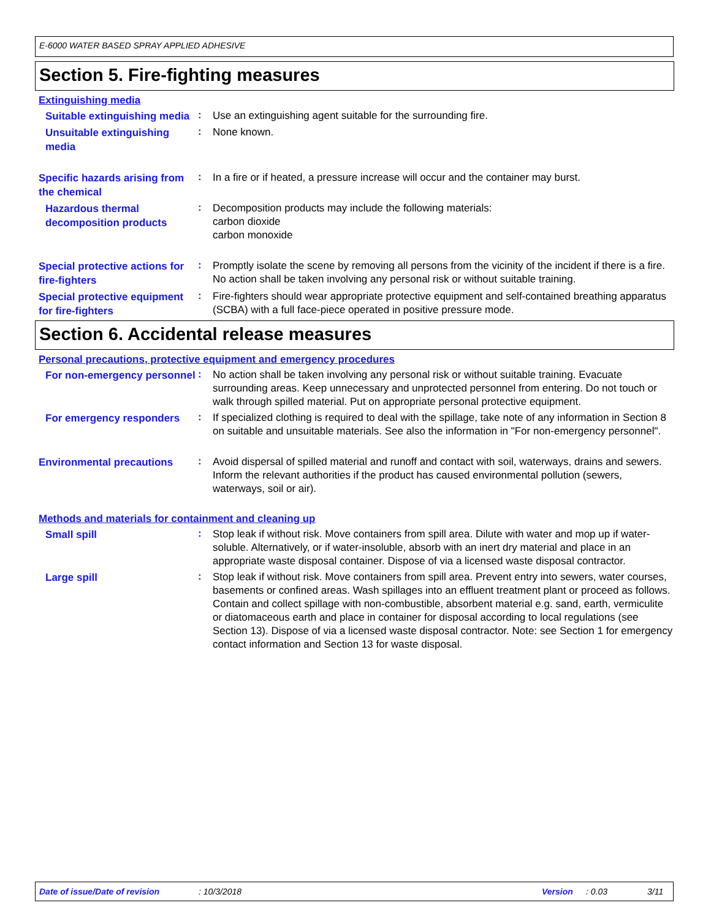E-6000 WATER BASED SPRAY APPLIED ADHESIVE
Section 5. Fire-fighting measures
Extinguishing media
Suitable extinguishing media
:
Use an extinguishing agent suitable for the surrounding fire.
Unsuitable extinguishing media
:
None known.
Specific hazards arising from the chemical
:
In a fire or if heated, a pressure increase will occur and the container may burst.
Hazardous thermal decomposition products
:
Decomposition products may include the following materials:
carbon dioxide
carbon monoxide
Special protective actions for fire-fighters
:
Promptly isolate the scene by removing all persons from the vicinity of the incident if there is a fire. No action shall be taken involving any personal risk or without suitable training.
Special protective equipment for fire-fighters
:
Fire-fighters should wear appropriate protective equipment and self-contained breathing apparatus (SCBA) with a full face-piece operated in positive pressure mode.
Section 6. Accidental release measures
Personal precautions, protective equipment and emergency procedures
For non-emergency personnel
:
No action shall be taken involving any personal risk or without suitable training. Evacuate surrounding areas. Keep unnecessary and unprotected personnel from entering. Do not touch or walk through spilled material. Put on appropriate personal protective equipment.
For emergency responders
:
If specialized clothing is required to deal with the spillage, take note of any information in Section 8 on suitable and unsuitable materials. See also the information in "For non-emergency personnel".
Environmental precautions
:
Avoid dispersal of spilled material and runoff and contact with soil, waterways, drains and sewers. Inform the relevant authorities if the product has caused environmental pollution (sewers, waterways, soil or air).
Methods and materials for containment and cleaning up
Small spill
:
Stop leak if without risk. Move containers from spill area. Dilute with water and mop up if water-soluble. Alternatively, or if water-insoluble, absorb with an inert dry material and place in an appropriate waste disposal container. Dispose of via a licensed waste disposal contractor.
Large spill
:
Stop leak if without risk. Move containers from spill area. Prevent entry into sewers, water courses, basements or confined areas. Wash spillages into an effluent treatment plant or proceed as follows. Contain and collect spillage with non-combustible, absorbent material e.g. sand, earth, vermiculite or diatomaceous earth and place in container for disposal according to local regulations (see Section 13). Dispose of via a licensed waste disposal contractor. Note: see Section 1 for emergency contact information and Section 13 for waste disposal.
Date of issue/Date of revision: 10/3/2018 Version: 0.03 3/11